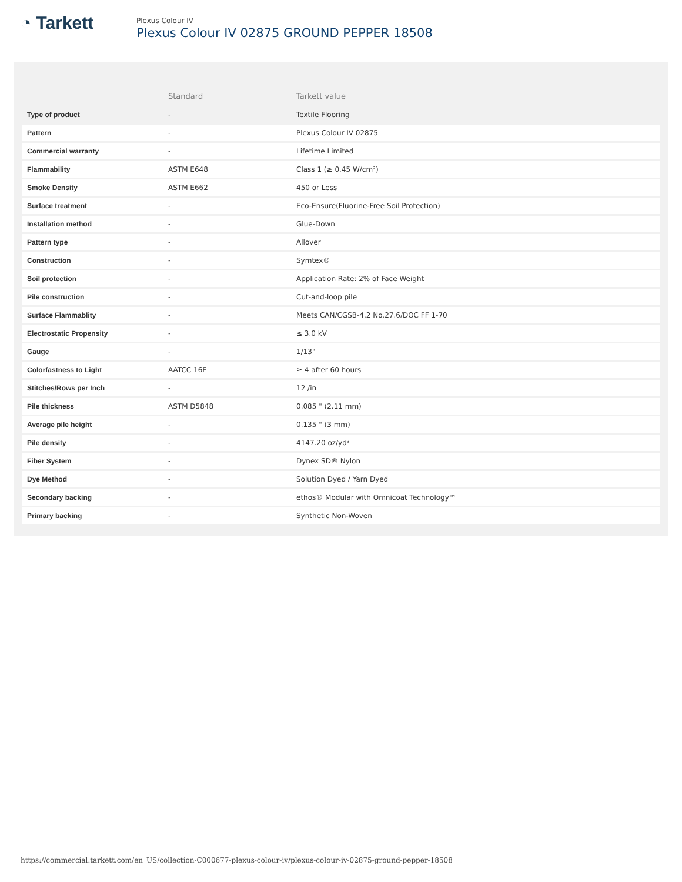◔ Tarkett
Plexus Colour IV
Plexus Colour IV 02875 GROUND PEPPER 18508
| | Standard | Tarkett value |
| --- | --- | --- |
| Type of product | - | Textile Flooring |
| Pattern | - | Plexus Colour IV 02875 |
| Commercial warranty | - | Lifetime Limited |
| Flammability | ASTM E648 | Class 1 (≥ 0.45 W/cm²) |
| Smoke Density | ASTM E662 | 450 or Less |
| Surface treatment | - | Eco-Ensure(Fluorine-Free Soil Protection) |
| Installation method | - | Glue-Down |
| Pattern type | - | Allover |
| Construction | - | Symtex® |
| Soil protection | - | Application Rate: 2% of Face Weight |
| Pile construction | - | Cut-and-loop pile |
| Surface Flammablity | - | Meets CAN/CGSB-4.2 No.27.6/DOC FF 1-70 |
| Electrostatic Propensity | - | ≤ 3.0 kV |
| Gauge | - | 1/13" |
| Colorfastness to Light | AATCC 16E | ≥ 4 after 60 hours |
| Stitches/Rows per Inch | - | 12 /in |
| Pile thickness | ASTM D5848 | 0.085 " (2.11 mm) |
| Average pile height | - | 0.135 " (3 mm) |
| Pile density | - | 4147.20 oz/yd³ |
| Fiber System | - | Dynex SD® Nylon |
| Dye Method | - | Solution Dyed / Yarn Dyed |
| Secondary backing | - | ethos® Modular with Omnicoat Technology™ |
| Primary backing | - | Synthetic Non-Woven |
https://commercial.tarkett.com/en_US/collection-C000677-plexus-colour-iv/plexus-colour-iv-02875-ground-pepper-18508